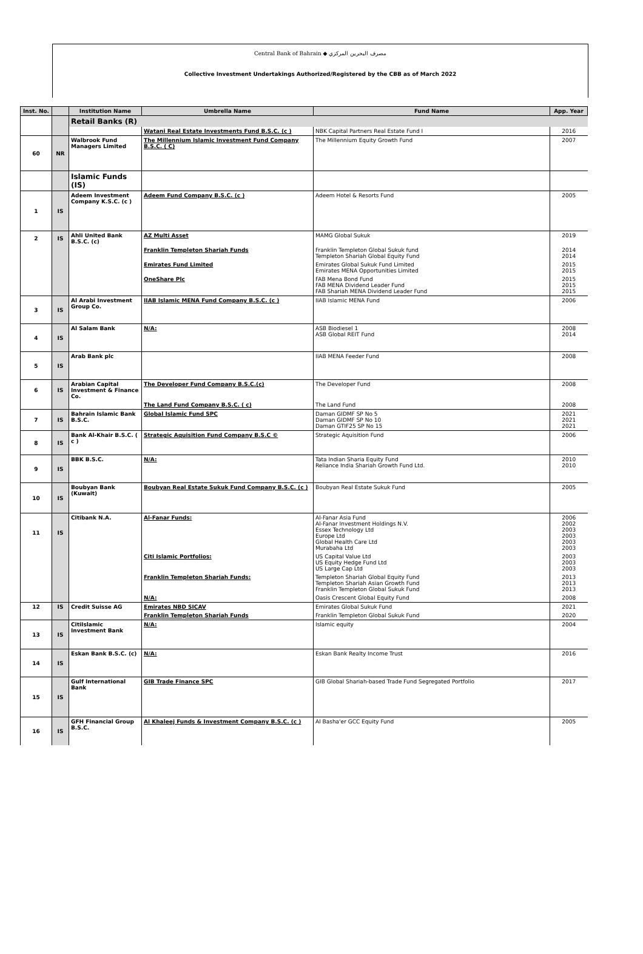Central Bank of Bahrain ◆ مصرف البحرين المركزي
Collective Investment Undertakings Authorized/Registered by the CBB as of March 2022
| Inst. No. | | Institution Name | Umbrella Name | Fund Name | App. Year |
| --- | --- | --- | --- | --- | --- |
| | | Retail Banks (R) | | | |
| | | | Watani Real Estate Investments Fund B.S.C. (c ) | NBK Capital Partners Real Estate Fund I | 2016 |
| 60 | NR | Walbrook Fund Managers Limited | The Millennium Islamic Investment Fund Company B.S.C. ( C) | The Millennium Equity Growth Fund | 2007 |
| | | Islamic Funds (IS) | | | |
| 1 | IS | Adeem Investment Company K.S.C. (c ) | Adeem Fund Company B.S.C. (c ) | Adeem Hotel & Resorts Fund | 2005 |
| 2 | IS | Ahli United Bank B.S.C. (c) | AZ Multi Asset | MAMG Global Sukuk | 2019 |
| | | | Franklin Templeton Shariah Funds | Franklin Templeton Global Sukuk fund Templeton Shariah Global Equity Fund | 2014 2014 |
| | | | Emirates Fund Limited | Emirates Global Sukuk Fund Limited Emirates MENA Opportunities Limited | 2015 2015 |
| | | | OneShare Plc | FAB Mena Bond Fund FAB MENA Dividend Leader Fund FAB Shariah MENA Dividend Leader Fund | 2015 2015 2015 |
| 3 | IS | Al Arabi Investment Group Co. | IIAB Islamic MENA Fund Company B.S.C. (c ) | IIAB Islamic MENA Fund | 2006 |
| 4 | IS | Al Salam Bank | N/A: | ASB Biodiesel 1 ASB Global REIT Fund | 2008 2014 |
| 5 | IS | Arab Bank plc | | IIAB MENA Feeder Fund | 2008 |
| 6 | IS | Arabian Capital Investment & Finance Co. | The Developer Fund Company B.S.C.(c) | The Developer Fund | 2008 |
| | | | The Land Fund Company B.S.C. ( c) | The Land Fund | 2008 |
| 7 | IS | Bahrain Islamic Bank B.S.C. | Global Islamic Fund SPC | Daman GIDMF SP No 5 Daman GIDMF SP No 10 Daman GTIF25 SP No 15 | 2021 2021 2021 |
| 8 | IS | Bank Al-Khair B.S.C. ( c ) | Strategic Aquisition Fund Company B.S.C © | Strategic Aquisition Fund | 2006 |
| 9 | IS | BBK B.S.C. | N/A: | Tata Indian Sharia Equity Fund Reliance India Shariah Growth Fund Ltd. | 2010 2010 |
| 10 | IS | Boubyan Bank (Kuwait) | Boubyan Real Estate Sukuk Fund Company B.S.C. (c ) | Boubyan Real Estate Sukuk Fund | 2005 |
| 11 | IS | Citibank N.A. | Al-Fanar Funds: | Al-Fanar Asia Fund Al-Fanar Investment Holdings N.V. Essex Technology Ltd Europe Ltd Global Health Care Ltd Murabaha Ltd | 2006 2002 2003 2003 2003 2003 |
| | | | Citi Islamic Portfolios: | US Capital Value Ltd US Equity Hedge Fund Ltd US Large Cap Ltd | 2003 2003 2003 |
| | | | Franklin Templeton Shariah Funds: | Templeton Shariah Global Equity Fund Templeton Shariah Asian Growth Fund Franklin Templeton Global Sukuk Fund | 2013 2013 2013 |
| | | | N/A: | Oasis Crescent Global Equity Fund | 2008 |
| 12 | IS | Credit Suisse AG | Emirates NBD SICAV | Emirates Global Sukuk Fund | 2021 |
| | | | Franklin Templeton Shariah Funds | Franklin Templeton Global Sukuk Fund | 2020 |
| 13 | IS | CitiIslamic Investment Bank | N/A: | Islamic equity | 2004 |
| 14 | IS | Eskan Bank B.S.C. (c) | N/A: | Eskan Bank Realty Income Trust | 2016 |
| 15 | IS | Gulf International Bank | GIB Trade Finance SPC | GIB Global Shariah-based Trade Fund Segregated Portfolio | 2017 |
| 16 | IS | GFH Financial Group B.S.C. | Al Khaleej Funds & Investment Company B.S.C. (c ) | Al Basha'er GCC Equity Fund | 2005 |